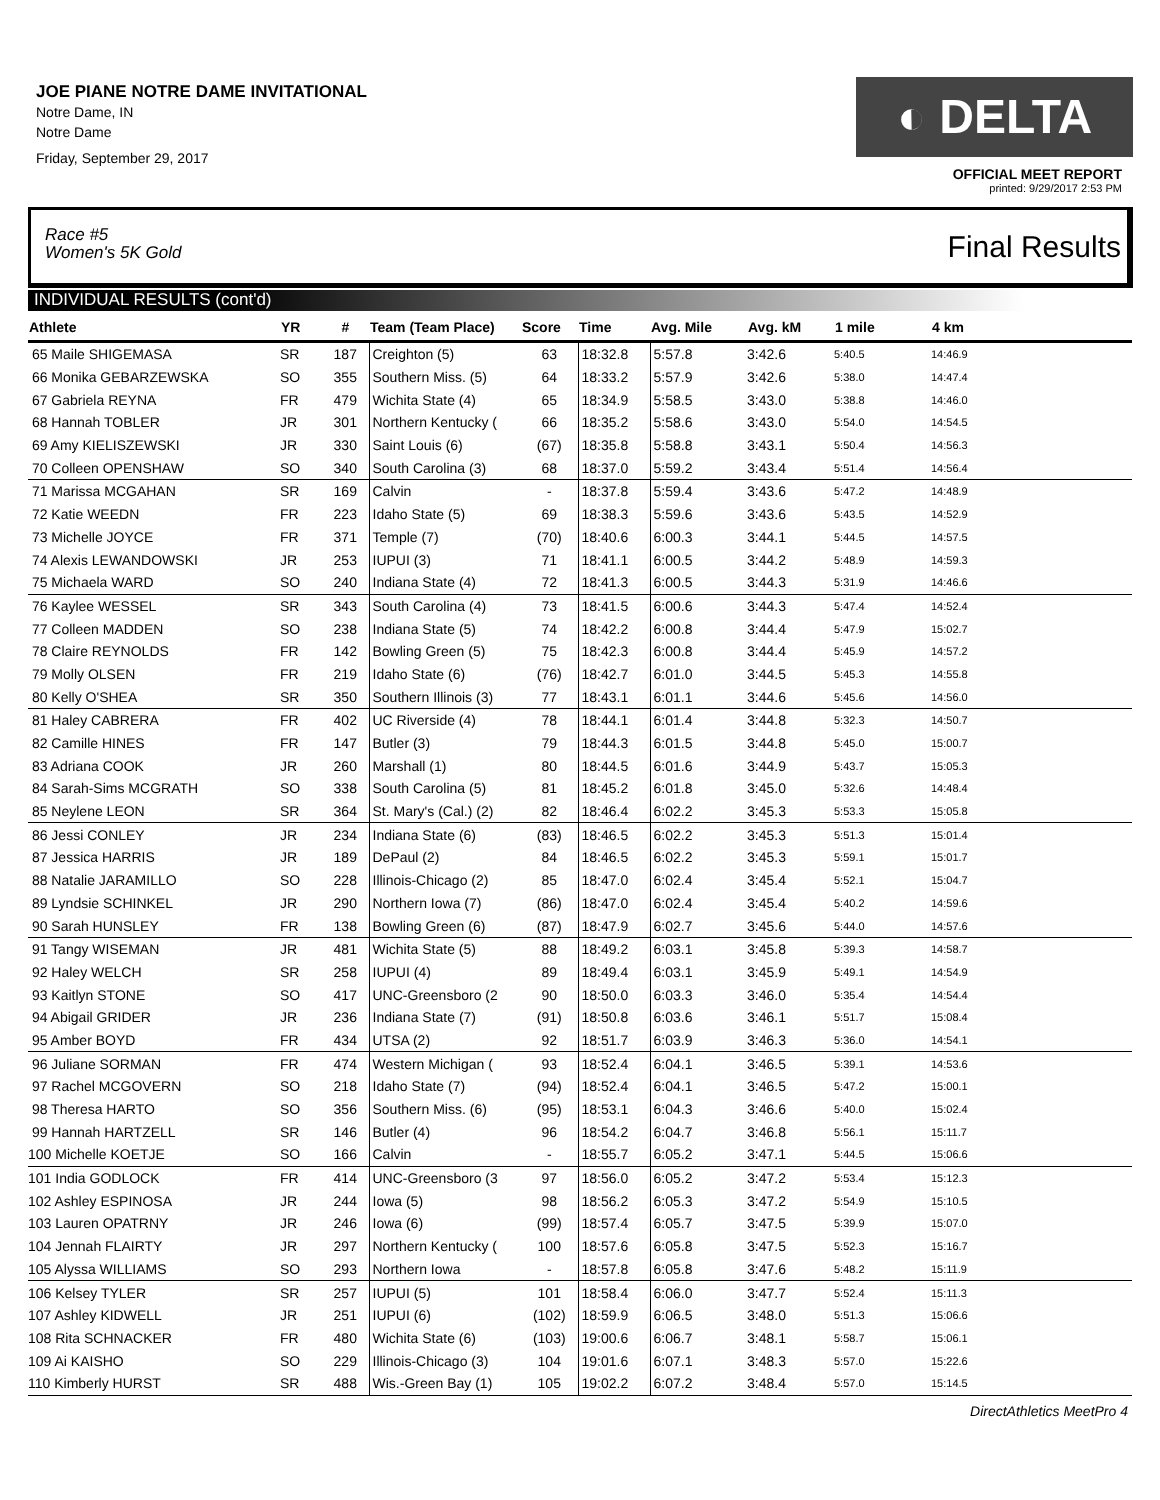JOE PIANE NOTRE DAME INVITATIONAL
Notre Dame, IN
Notre Dame
Friday, September 29, 2017
◐ DELTA
OFFICIAL MEET REPORT
printed: 9/29/2017 2:53 PM
Race #5
Women's 5K Gold
Final Results
INDIVIDUAL RESULTS (cont'd)
| Athlete | YR | # | Team (Team Place) | Score | Time | Avg. Mile | Avg. kM | 1 mile | 4 km |
| --- | --- | --- | --- | --- | --- | --- | --- | --- | --- |
| 65 Maile SHIGEMASA | SR | 187 | Creighton (5) | 63 | 18:32.8 | 5:57.8 | 3:42.6 | 5:40.5 | 14:46.9 |
| 66 Monika GEBARZEWSKA | SO | 355 | Southern Miss. (5) | 64 | 18:33.2 | 5:57.9 | 3:42.6 | 5:38.0 | 14:47.4 |
| 67 Gabriela REYNA | FR | 479 | Wichita State (4) | 65 | 18:34.9 | 5:58.5 | 3:43.0 | 5:38.8 | 14:46.0 |
| 68 Hannah TOBLER | JR | 301 | Northern Kentucky ( | 66 | 18:35.2 | 5:58.6 | 3:43.0 | 5:54.0 | 14:54.5 |
| 69 Amy KIELISZEWSKI | JR | 330 | Saint Louis (6) | (67) | 18:35.8 | 5:58.8 | 3:43.1 | 5:50.4 | 14:56.3 |
| 70 Colleen OPENSHAW | SO | 340 | South Carolina (3) | 68 | 18:37.0 | 5:59.2 | 3:43.4 | 5:51.4 | 14:56.4 |
| 71 Marissa MCGAHAN | SR | 169 | Calvin | - | 18:37.8 | 5:59.4 | 3:43.6 | 5:47.2 | 14:48.9 |
| 72 Katie WEEDN | FR | 223 | Idaho State (5) | 69 | 18:38.3 | 5:59.6 | 3:43.6 | 5:43.5 | 14:52.9 |
| 73 Michelle JOYCE | FR | 371 | Temple (7) | (70) | 18:40.6 | 6:00.3 | 3:44.1 | 5:44.5 | 14:57.5 |
| 74 Alexis LEWANDOWSKI | JR | 253 | IUPUI (3) | 71 | 18:41.1 | 6:00.5 | 3:44.2 | 5:48.9 | 14:59.3 |
| 75 Michaela WARD | SO | 240 | Indiana State (4) | 72 | 18:41.3 | 6:00.5 | 3:44.3 | 5:31.9 | 14:46.6 |
| 76 Kaylee WESSEL | SR | 343 | South Carolina (4) | 73 | 18:41.5 | 6:00.6 | 3:44.3 | 5:47.4 | 14:52.4 |
| 77 Colleen MADDEN | SO | 238 | Indiana State (5) | 74 | 18:42.2 | 6:00.8 | 3:44.4 | 5:47.9 | 15:02.7 |
| 78 Claire REYNOLDS | FR | 142 | Bowling Green (5) | 75 | 18:42.3 | 6:00.8 | 3:44.4 | 5:45.9 | 14:57.2 |
| 79 Molly OLSEN | FR | 219 | Idaho State (6) | (76) | 18:42.7 | 6:01.0 | 3:44.5 | 5:45.3 | 14:55.8 |
| 80 Kelly O'SHEA | SR | 350 | Southern Illinois (3) | 77 | 18:43.1 | 6:01.1 | 3:44.6 | 5:45.6 | 14:56.0 |
| 81 Haley CABRERA | FR | 402 | UC Riverside (4) | 78 | 18:44.1 | 6:01.4 | 3:44.8 | 5:32.3 | 14:50.7 |
| 82 Camille HINES | FR | 147 | Butler (3) | 79 | 18:44.3 | 6:01.5 | 3:44.8 | 5:45.0 | 15:00.7 |
| 83 Adriana COOK | JR | 260 | Marshall (1) | 80 | 18:44.5 | 6:01.6 | 3:44.9 | 5:43.7 | 15:05.3 |
| 84 Sarah-Sims MCGRATH | SO | 338 | South Carolina (5) | 81 | 18:45.2 | 6:01.8 | 3:45.0 | 5:32.6 | 14:48.4 |
| 85 Neylene LEON | SR | 364 | St. Mary's (Cal.) (2) | 82 | 18:46.4 | 6:02.2 | 3:45.3 | 5:53.3 | 15:05.8 |
| 86 Jessi CONLEY | JR | 234 | Indiana State (6) | (83) | 18:46.5 | 6:02.2 | 3:45.3 | 5:51.3 | 15:01.4 |
| 87 Jessica HARRIS | JR | 189 | DePaul (2) | 84 | 18:46.5 | 6:02.2 | 3:45.3 | 5:59.1 | 15:01.7 |
| 88 Natalie JARAMILLO | SO | 228 | Illinois-Chicago (2) | 85 | 18:47.0 | 6:02.4 | 3:45.4 | 5:52.1 | 15:04.7 |
| 89 Lyndsie SCHINKEL | JR | 290 | Northern Iowa (7) | (86) | 18:47.0 | 6:02.4 | 3:45.4 | 5:40.2 | 14:59.6 |
| 90 Sarah HUNSLEY | FR | 138 | Bowling Green (6) | (87) | 18:47.9 | 6:02.7 | 3:45.6 | 5:44.0 | 14:57.6 |
| 91 Tangy WISEMAN | JR | 481 | Wichita State (5) | 88 | 18:49.2 | 6:03.1 | 3:45.8 | 5:39.3 | 14:58.7 |
| 92 Haley WELCH | SR | 258 | IUPUI (4) | 89 | 18:49.4 | 6:03.1 | 3:45.9 | 5:49.1 | 14:54.9 |
| 93 Kaitlyn STONE | SO | 417 | UNC-Greensboro (2 | 90 | 18:50.0 | 6:03.3 | 3:46.0 | 5:35.4 | 14:54.4 |
| 94 Abigail GRIDER | JR | 236 | Indiana State (7) | (91) | 18:50.8 | 6:03.6 | 3:46.1 | 5:51.7 | 15:08.4 |
| 95 Amber BOYD | FR | 434 | UTSA (2) | 92 | 18:51.7 | 6:03.9 | 3:46.3 | 5:36.0 | 14:54.1 |
| 96 Juliane SORMAN | FR | 474 | Western Michigan ( | 93 | 18:52.4 | 6:04.1 | 3:46.5 | 5:39.1 | 14:53.6 |
| 97 Rachel MCGOVERN | SO | 218 | Idaho State (7) | (94) | 18:52.4 | 6:04.1 | 3:46.5 | 5:47.2 | 15:00.1 |
| 98 Theresa HARTO | SO | 356 | Southern Miss. (6) | (95) | 18:53.1 | 6:04.3 | 3:46.6 | 5:40.0 | 15:02.4 |
| 99 Hannah HARTZELL | SR | 146 | Butler (4) | 96 | 18:54.2 | 6:04.7 | 3:46.8 | 5:56.1 | 15:11.7 |
| 100 Michelle KOETJE | SO | 166 | Calvin | - | 18:55.7 | 6:05.2 | 3:47.1 | 5:44.5 | 15:06.6 |
| 101 India GODLOCK | FR | 414 | UNC-Greensboro (3 | 97 | 18:56.0 | 6:05.2 | 3:47.2 | 5:53.4 | 15:12.3 |
| 102 Ashley ESPINOSA | JR | 244 | Iowa (5) | 98 | 18:56.2 | 6:05.3 | 3:47.2 | 5:54.9 | 15:10.5 |
| 103 Lauren OPATRNY | JR | 246 | Iowa (6) | (99) | 18:57.4 | 6:05.7 | 3:47.5 | 5:39.9 | 15:07.0 |
| 104 Jennah FLAIRTY | JR | 297 | Northern Kentucky ( | 100 | 18:57.6 | 6:05.8 | 3:47.5 | 5:52.3 | 15:16.7 |
| 105 Alyssa WILLIAMS | SO | 293 | Northern Iowa | - | 18:57.8 | 6:05.8 | 3:47.6 | 5:48.2 | 15:11.9 |
| 106 Kelsey TYLER | SR | 257 | IUPUI (5) | 101 | 18:58.4 | 6:06.0 | 3:47.7 | 5:52.4 | 15:11.3 |
| 107 Ashley KIDWELL | JR | 251 | IUPUI (6) | (102) | 18:59.9 | 6:06.5 | 3:48.0 | 5:51.3 | 15:06.6 |
| 108 Rita SCHNACKER | FR | 480 | Wichita State (6) | (103) | 19:00.6 | 6:06.7 | 3:48.1 | 5:58.7 | 15:06.1 |
| 109 Ai KAISHO | SO | 229 | Illinois-Chicago (3) | 104 | 19:01.6 | 6:07.1 | 3:48.3 | 5:57.0 | 15:22.6 |
| 110 Kimberly HURST | SR | 488 | Wis.-Green Bay (1) | 105 | 19:02.2 | 6:07.2 | 3:48.4 | 5:57.0 | 15:14.5 |
DirectAthletics MeetPro 4